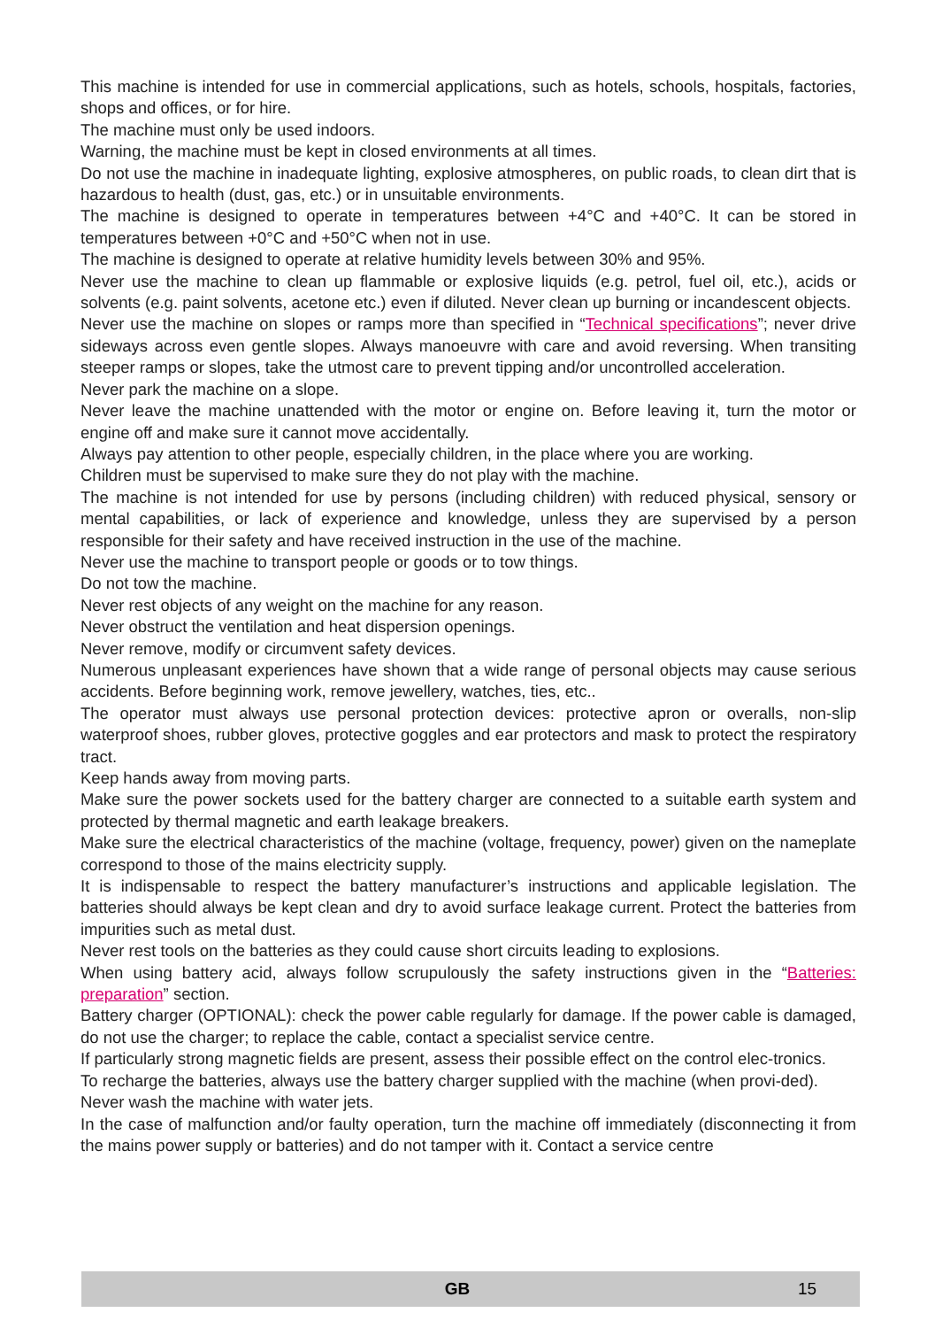This machine is intended for use in commercial applications, such as hotels, schools, hospitals, factories, shops and offices, or for hire.
The machine must only be used indoors.
Warning, the machine must be kept in closed environments at all times.
Do not use the machine in inadequate lighting, explosive atmospheres, on public roads, to clean dirt that is hazardous to health (dust, gas, etc.) or in unsuitable environments.
The machine is designed to operate in temperatures between +4°C and +40°C. It can be stored in temperatures between +0°C and +50°C when not in use.
The machine is designed to operate at relative humidity levels between 30% and 95%.
Never use the machine to clean up flammable or explosive liquids (e.g. petrol, fuel oil, etc.), acids or solvents (e.g. paint solvents, acetone etc.) even if diluted. Never clean up burning or incandescent objects.
Never use the machine on slopes or ramps more than specified in “Technical specifications”; never drive sideways across even gentle slopes. Always manoeuvre with care and avoid reversing. When transiting steeper ramps or slopes, take the utmost care to prevent tipping and/or uncontrolled acceleration.
Never park the machine on a slope.
Never leave the machine unattended with the motor or engine on. Before leaving it, turn the motor or engine off and make sure it cannot move accidentally.
Always pay attention to other people, especially children, in the place where you are working.
Children must be supervised to make sure they do not play with the machine.
The machine is not intended for use by persons (including children) with reduced physical, sensory or mental capabilities, or lack of experience and knowledge, unless they are supervised by a person responsible for their safety and have received instruction in the use of the machine.
Never use the machine to transport people or goods or to tow things.
Do not tow the machine.
Never rest objects of any weight on the machine for any reason.
Never obstruct the ventilation and heat dispersion openings.
Never remove, modify or circumvent safety devices.
Numerous unpleasant experiences have shown that a wide range of personal objects may cause serious accidents. Before beginning work, remove jewellery, watches, ties, etc..
The operator must always use personal protection devices: protective apron or overalls, non-slip waterproof shoes, rubber gloves, protective goggles and ear protectors and mask to protect the respiratory tract.
Keep hands away from moving parts.
Make sure the power sockets used for the battery charger are connected to a suitable earth system and protected by thermal magnetic and earth leakage breakers.
Make sure the electrical characteristics of the machine (voltage, frequency, power) given on the nameplate correspond to those of the mains electricity supply.
It is indispensable to respect the battery manufacturer’s instructions and applicable legislation. The batteries should always be kept clean and dry to avoid surface leakage current. Protect the batteries from impurities such as metal dust.
Never rest tools on the batteries as they could cause short circuits leading to explosions.
When using battery acid, always follow scrupulously the safety instructions given in the “Batteries: preparation” section.
Battery charger (OPTIONAL): check the power cable regularly for damage. If the power cable is damaged, do not use the charger; to replace the cable, contact a specialist service centre.
If particularly strong magnetic fields are present, assess their possible effect on the control elec-tronics.
To recharge the batteries, always use the battery charger supplied with the machine (when provi-ded).
Never wash the machine with water jets.
In the case of malfunction and/or faulty operation, turn the machine off immediately (disconnecting it from the mains power supply or batteries) and do not tamper with it. Contact a service centre
GB 15